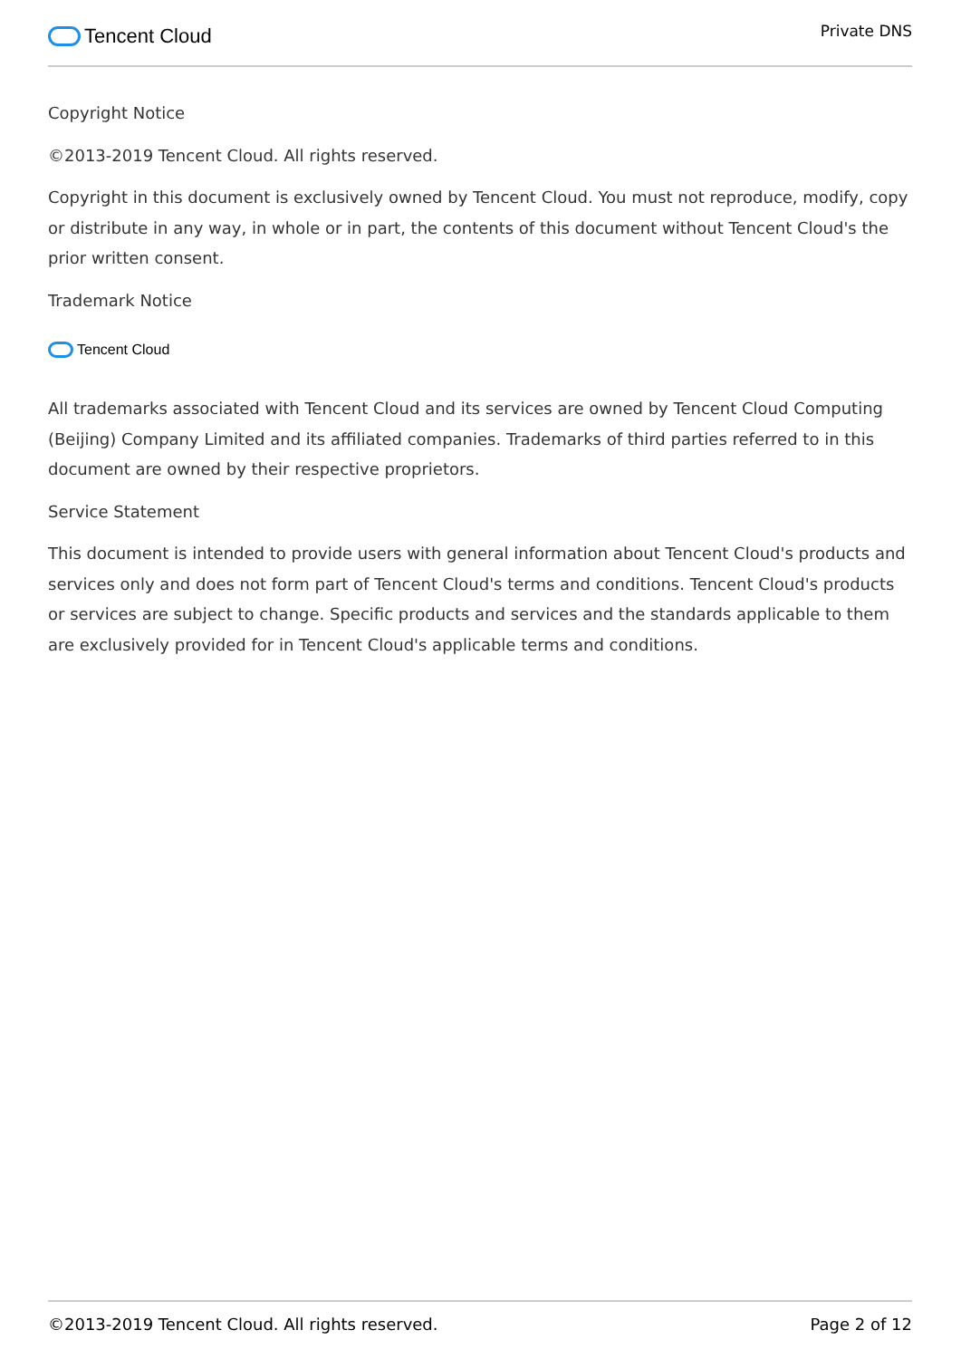Tencent Cloud
Private DNS
Copyright Notice
©2013-2019 Tencent Cloud. All rights reserved.
Copyright in this document is exclusively owned by Tencent Cloud. You must not reproduce, modify, copy or distribute in any way, in whole or in part, the contents of this document without Tencent Cloud's the prior written consent.
Trademark Notice
Tencent Cloud
All trademarks associated with Tencent Cloud and its services are owned by Tencent Cloud Computing (Beijing) Company Limited and its affiliated companies. Trademarks of third parties referred to in this document are owned by their respective proprietors.
Service Statement
This document is intended to provide users with general information about Tencent Cloud's products and services only and does not form part of Tencent Cloud's terms and conditions. Tencent Cloud's products or services are subject to change. Specific products and services and the standards applicable to them are exclusively provided for in Tencent Cloud's applicable terms and conditions.
©2013-2019 Tencent Cloud. All rights reserved. Page 2 of 12